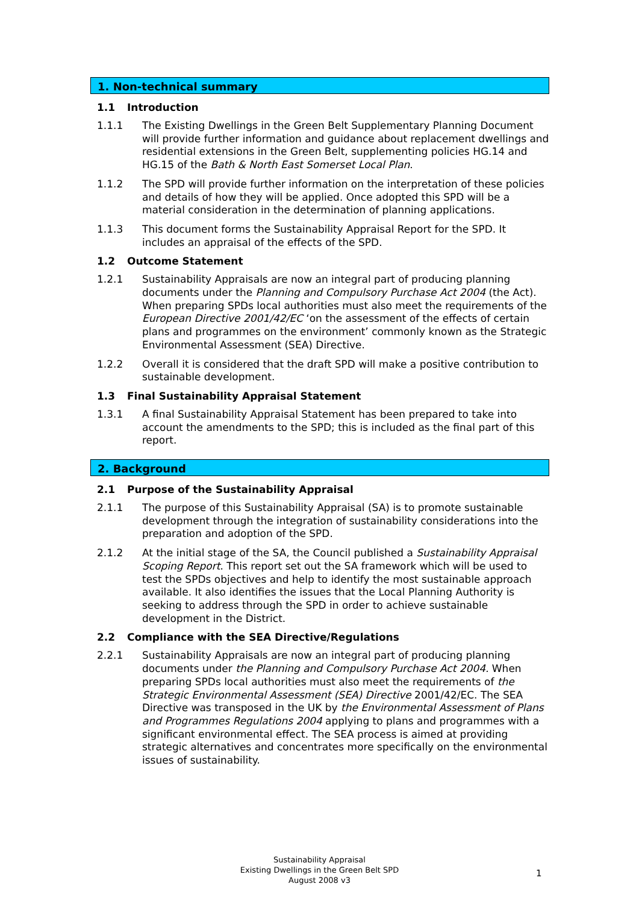1. Non-technical summary
1.1 Introduction
1.1.1 The Existing Dwellings in the Green Belt Supplementary Planning Document will provide further information and guidance about replacement dwellings and residential extensions in the Green Belt, supplementing policies HG.14 and HG.15 of the Bath & North East Somerset Local Plan.
1.1.2 The SPD will provide further information on the interpretation of these policies and details of how they will be applied. Once adopted this SPD will be a material consideration in the determination of planning applications.
1.1.3 This document forms the Sustainability Appraisal Report for the SPD. It includes an appraisal of the effects of the SPD.
1.2 Outcome Statement
1.2.1 Sustainability Appraisals are now an integral part of producing planning documents under the Planning and Compulsory Purchase Act 2004 (the Act). When preparing SPDs local authorities must also meet the requirements of the European Directive 2001/42/EC ‘on the assessment of the effects of certain plans and programmes on the environment’ commonly known as the Strategic Environmental Assessment (SEA) Directive.
1.2.2 Overall it is considered that the draft SPD will make a positive contribution to sustainable development.
1.3 Final Sustainability Appraisal Statement
1.3.1 A final Sustainability Appraisal Statement has been prepared to take into account the amendments to the SPD; this is included as the final part of this report.
2. Background
2.1 Purpose of the Sustainability Appraisal
2.1.1 The purpose of this Sustainability Appraisal (SA) is to promote sustainable development through the integration of sustainability considerations into the preparation and adoption of the SPD.
2.1.2 At the initial stage of the SA, the Council published a Sustainability Appraisal Scoping Report. This report set out the SA framework which will be used to test the SPDs objectives and help to identify the most sustainable approach available. It also identifies the issues that the Local Planning Authority is seeking to address through the SPD in order to achieve sustainable development in the District.
2.2 Compliance with the SEA Directive/Regulations
2.2.1 Sustainability Appraisals are now an integral part of producing planning documents under the Planning and Compulsory Purchase Act 2004. When preparing SPDs local authorities must also meet the requirements of the Strategic Environmental Assessment (SEA) Directive 2001/42/EC. The SEA Directive was transposed in the UK by the Environmental Assessment of Plans and Programmes Regulations 2004 applying to plans and programmes with a significant environmental effect. The SEA process is aimed at providing strategic alternatives and concentrates more specifically on the environmental issues of sustainability.
Sustainability Appraisal
Existing Dwellings in the Green Belt SPD
August 2008 v3
1